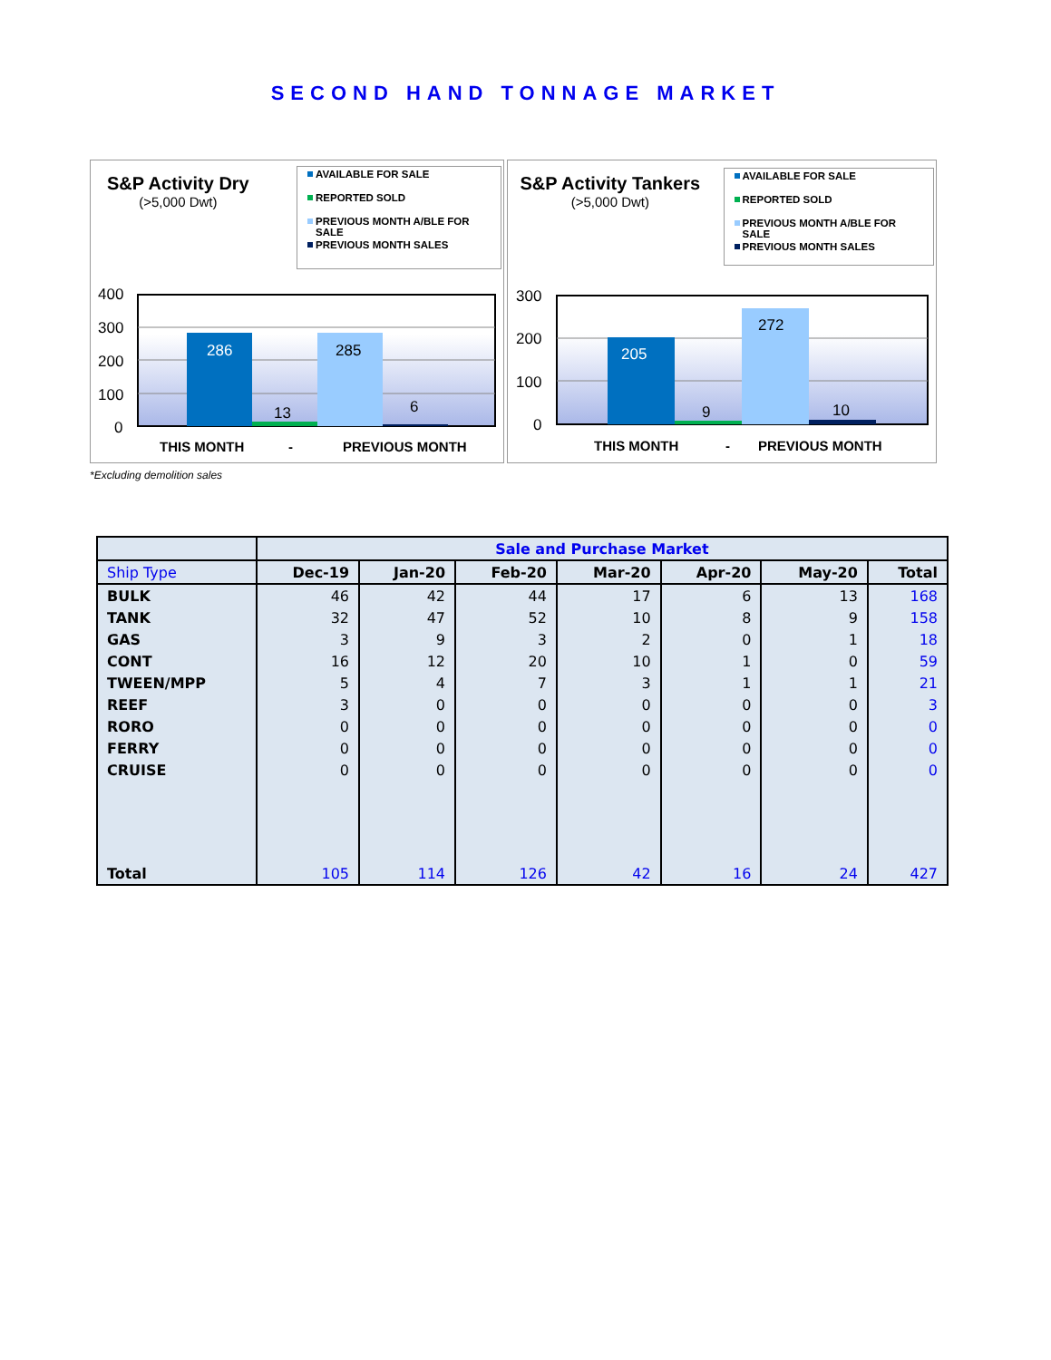SECOND HAND TONNAGE MARKET
S&P Activity Dry
(>5,000 Dwt)
AVAILABLE FOR SALE
REPORTED SOLD
PREVIOUS MONTH A/BLE FOR SALE
PREVIOUS MONTH SALES
400
300
200
100
0
286
13
285
6
THIS MONTH
-
PREVIOUS MONTH
S&P Activity Tankers
(>5,000 Dwt)
AVAILABLE FOR SALE
REPORTED SOLD
PREVIOUS MONTH A/BLE FOR SALE
PREVIOUS MONTH SALES
300
200
100
0
205
9
272
10
THIS MONTH
-
PREVIOUS MONTH
*Excluding demolition sales
| | Sale and Purchase Market | | | | | | |
| --- | --- | --- | --- | --- | --- | --- | --- |
| Ship Type | Dec-19 | Jan-20 | Feb-20 | Mar-20 | Apr-20 | May-20 | Total |
| BULK | 46 | 42 | 44 | 17 | 6 | 13 | 168 |
| TANK | 32 | 47 | 52 | 10 | 8 | 9 | 158 |
| GAS | 3 | 9 | 3 | 2 | 0 | 1 | 18 |
| CONT | 16 | 12 | 20 | 10 | 1 | 0 | 59 |
| TWEEN/MPP | 5 | 4 | 7 | 3 | 1 | 1 | 21 |
| REEF | 3 | 0 | 0 | 0 | 0 | 0 | 3 |
| RORO | 0 | 0 | 0 | 0 | 0 | 0 | 0 |
| FERRY | 0 | 0 | 0 | 0 | 0 | 0 | 0 |
| CRUISE | 0 | 0 | 0 | 0 | 0 | 0 | 0 |
| Total | 105 | 114 | 126 | 42 | 16 | 24 | 427 |